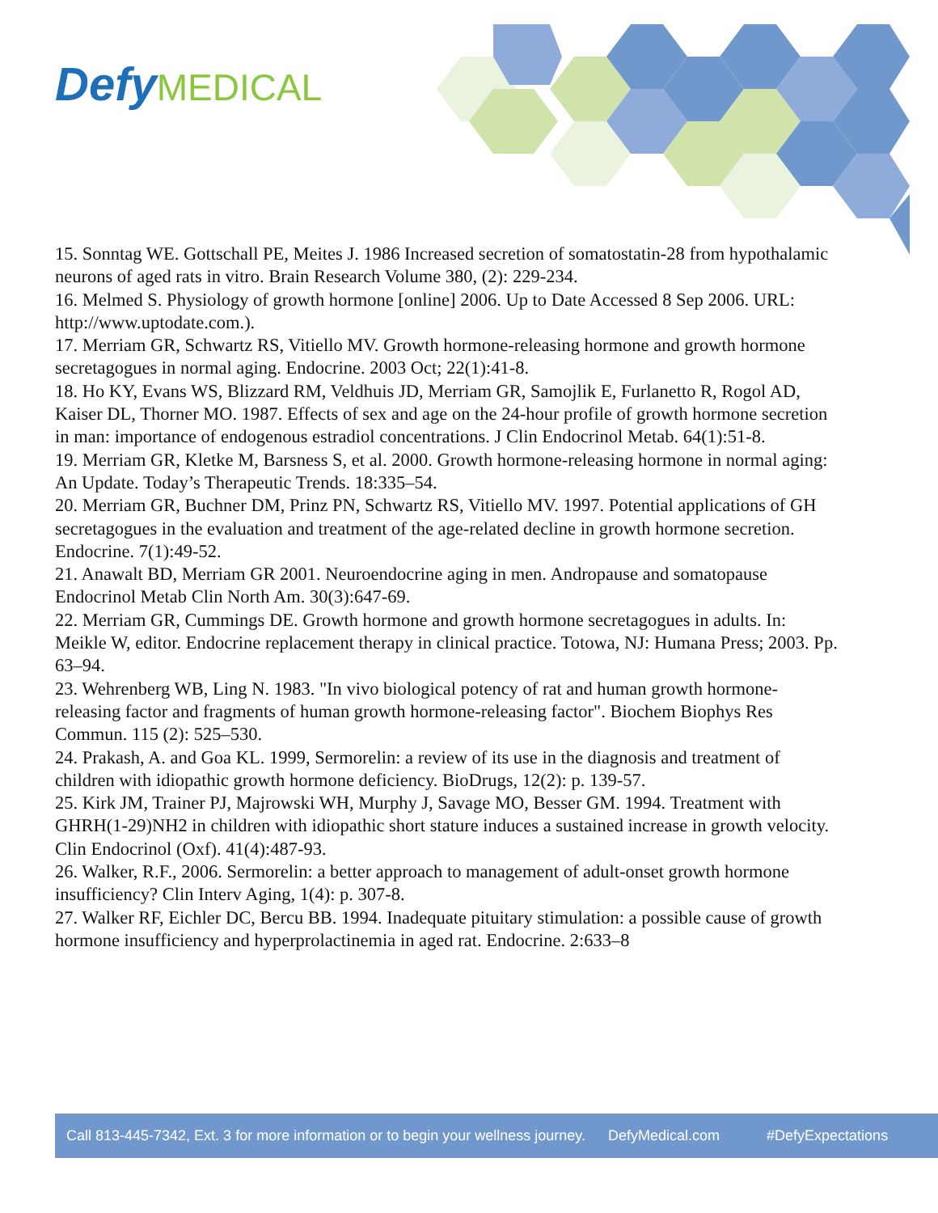Defy MEDICAL
15. Sonntag WE. Gottschall PE, Meites J. 1986 Increased secretion of somatostatin-28 from hypothalamic neurons of aged rats in vitro. Brain Research Volume 380, (2): 229-234.
16. Melmed S. Physiology of growth hormone [online] 2006. Up to Date Accessed 8 Sep 2006. URL: http://www.uptodate.com.).
17. Merriam GR, Schwartz RS, Vitiello MV. Growth hormone-releasing hormone and growth hormone secretagogues in normal aging. Endocrine. 2003 Oct; 22(1):41-8.
18. Ho KY, Evans WS, Blizzard RM, Veldhuis JD, Merriam GR, Samojlik E, Furlanetto R, Rogol AD, Kaiser DL, Thorner MO. 1987. Effects of sex and age on the 24-hour profile of growth hormone secretion in man: importance of endogenous estradiol concentrations. J Clin Endocrinol Metab. 64(1):51-8.
19. Merriam GR, Kletke M, Barsness S, et al. 2000. Growth hormone-releasing hormone in normal aging: An Update. Today’s Therapeutic Trends. 18:335–54.
20. Merriam GR, Buchner DM, Prinz PN, Schwartz RS, Vitiello MV. 1997. Potential applications of GH secretagogues in the evaluation and treatment of the age-related decline in growth hormone secretion. Endocrine. 7(1):49-52.
21. Anawalt BD, Merriam GR 2001. Neuroendocrine aging in men. Andropause and somatopause Endocrinol Metab Clin North Am. 30(3):647-69.
22. Merriam GR, Cummings DE. Growth hormone and growth hormone secretagogues in adults. In: Meikle W, editor. Endocrine replacement therapy in clinical practice. Totowa, NJ: Humana Press; 2003. Pp. 63–94.
23. Wehrenberg WB, Ling N. 1983. "In vivo biological potency of rat and human growth hormone-releasing factor and fragments of human growth hormone-releasing factor". Biochem Biophys Res Commun. 115 (2): 525–530.
24. Prakash, A. and Goa KL. 1999, Sermorelin: a review of its use in the diagnosis and treatment of children with idiopathic growth hormone deficiency. BioDrugs, 12(2): p. 139-57.
25. Kirk JM, Trainer PJ, Majrowski WH, Murphy J, Savage MO, Besser GM. 1994. Treatment with GHRH(1-29)NH2 in children with idiopathic short stature induces a sustained increase in growth velocity. Clin Endocrinol (Oxf). 41(4):487-93.
26. Walker, R.F., 2006. Sermorelin: a better approach to management of adult-onset growth hormone insufficiency? Clin Interv Aging, 1(4): p. 307-8.
27. Walker RF, Eichler DC, Bercu BB. 1994. Inadequate pituitary stimulation: a possible cause of growth hormone insufficiency and hyperprolactinemia in aged rat. Endocrine. 2:633–8
Call 813-445-7342, Ext. 3 for more information or to begin your wellness journey. DefyMedical.com #DefyExpectations